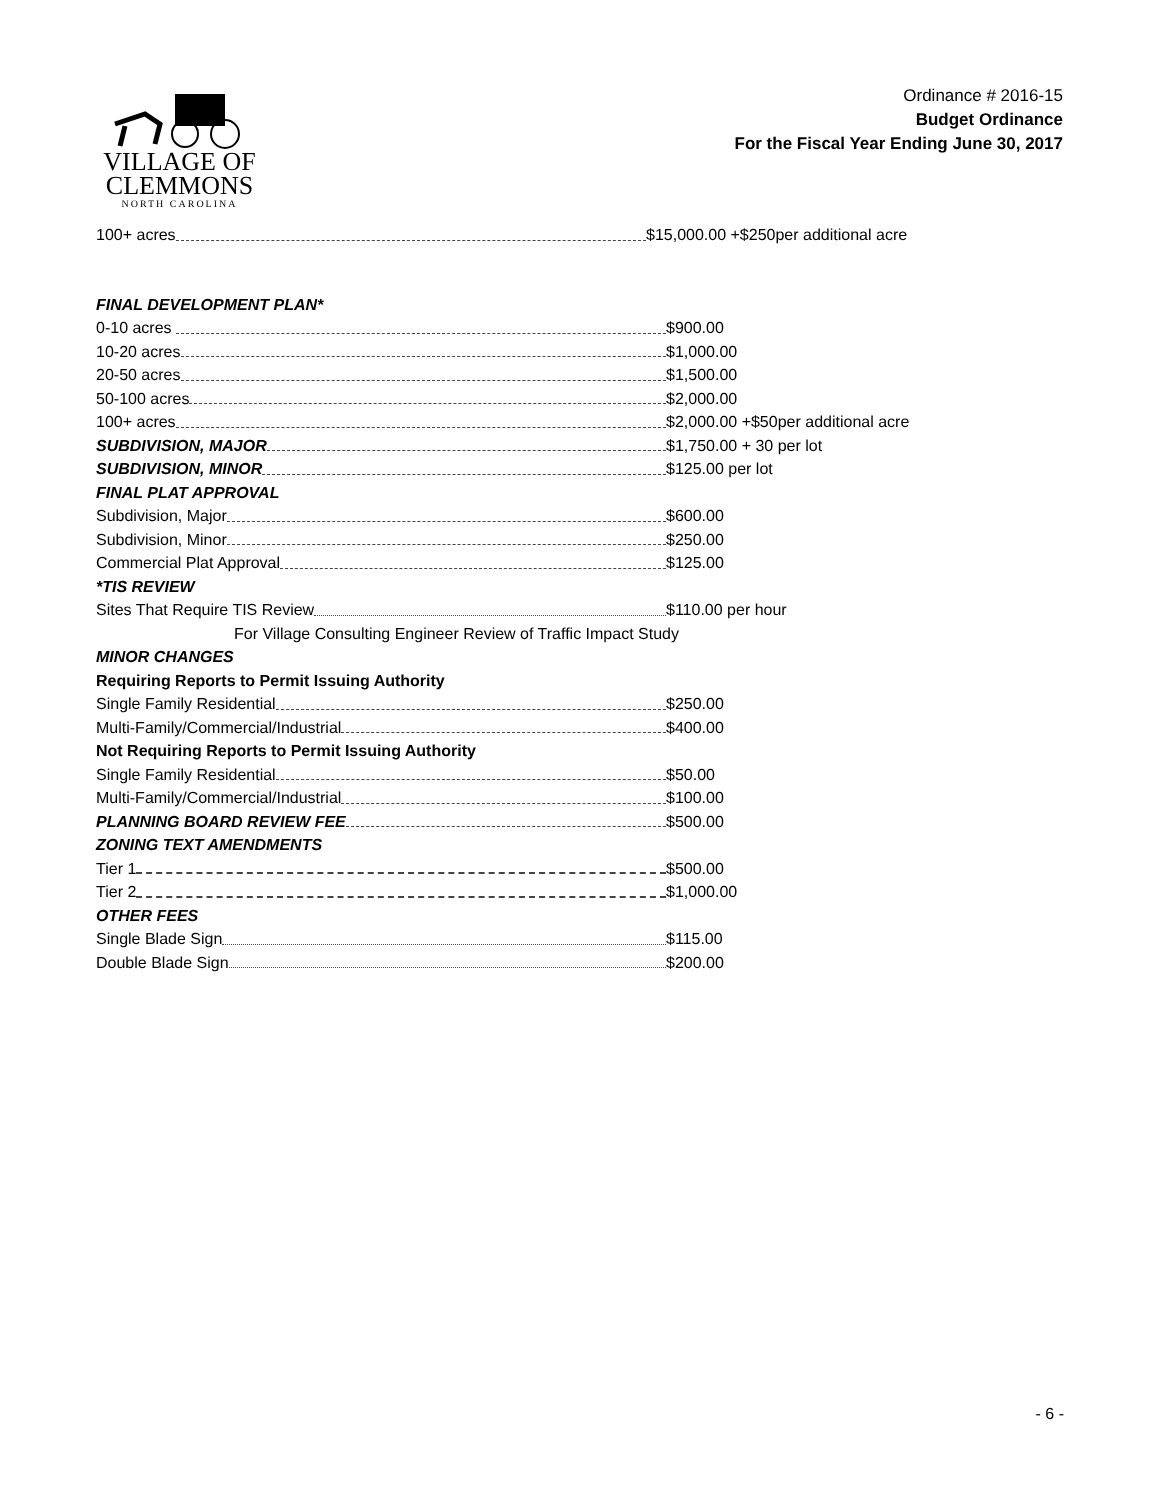VILLAGE OF
CLEMMONS
NORTH CAROLINA
Ordinance # 2016-15
Budget Ordinance
For the Fiscal Year Ending June 30, 2017
100+ acres $15,000.00 +$250per additional acre
FINAL DEVELOPMENT PLAN*
0-10 acres $900.00
10-20 acres $1,000.00
20-50 acres $1,500.00
50-100 acres $2,000.00
100+ acres $2,000.00 +$50per additional acre
SUBDIVISION, MAJOR $1,750.00 + 30 per lot
SUBDIVISION, MINOR $125.00 per lot
FINAL PLAT APPROVAL
Subdivision, Major $600.00
Subdivision, Minor $250.00
Commercial Plat Approval $125.00
*TIS REVIEW
Sites That Require TIS Review $110.00 per hour
For Village Consulting Engineer Review of Traffic Impact Study
MINOR CHANGES
Requiring Reports to Permit Issuing Authority
Single Family Residential $250.00
Multi-Family/Commercial/Industrial $400.00
Not Requiring Reports to Permit Issuing Authority
Single Family Residential $50.00
Multi-Family/Commercial/Industrial $100.00
PLANNING BOARD REVIEW FEE $500.00
ZONING TEXT AMENDMENTS
Tier 1 $500.00
Tier 2 $1,000.00
OTHER FEES
Single Blade Sign $115.00
Double Blade Sign $200.00
- 6 -